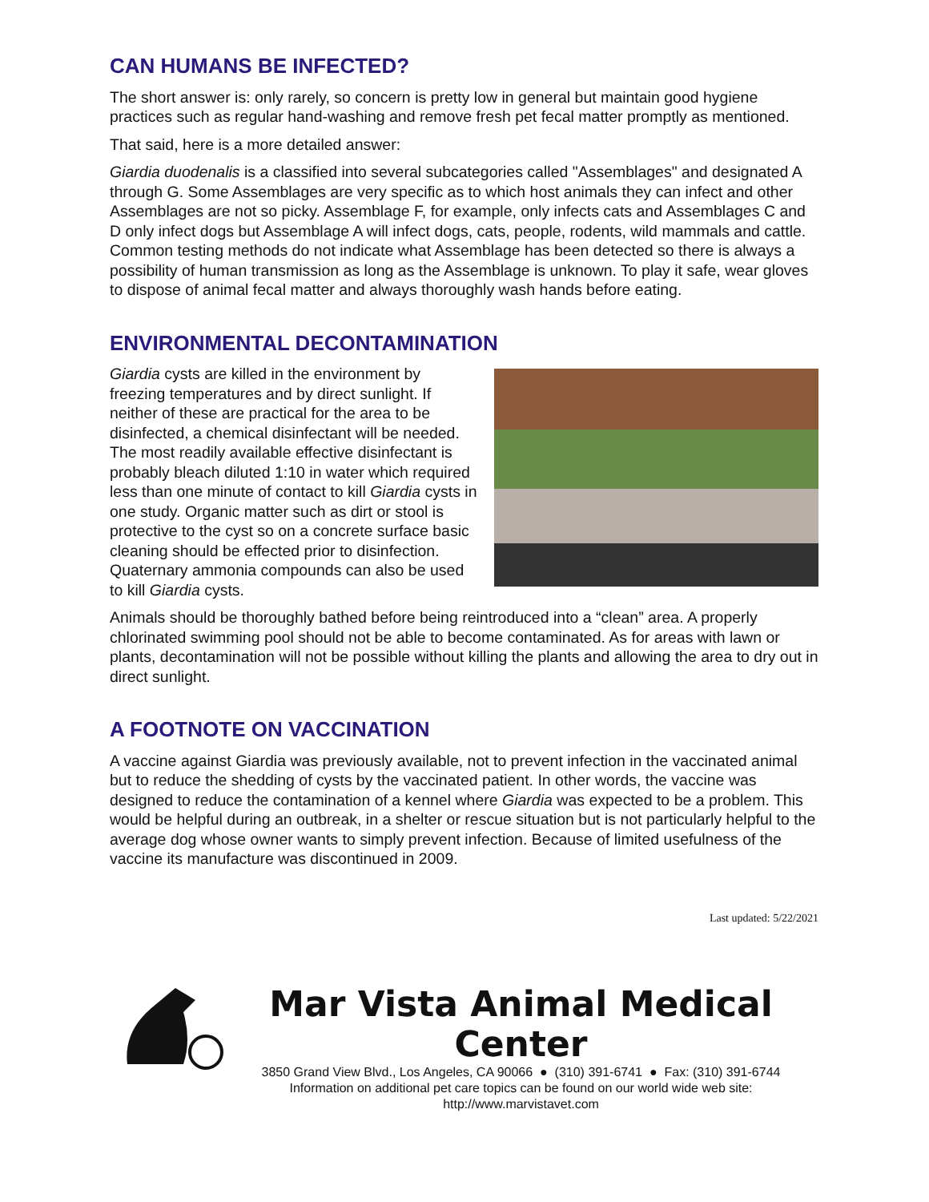CAN HUMANS BE INFECTED?
The short answer is: only rarely, so concern is pretty low in general but maintain good hygiene practices such as regular hand-washing and remove fresh pet fecal matter promptly as mentioned.
That said, here is a more detailed answer:
Giardia duodenalis is a classified into several subcategories called "Assemblages" and designated A through G. Some Assemblages are very specific as to which host animals they can infect and other Assemblages are not so picky. Assemblage F, for example, only infects cats and Assemblages C and D only infect dogs but Assemblage A will infect dogs, cats, people, rodents, wild mammals and cattle. Common testing methods do not indicate what Assemblage has been detected so there is always a possibility of human transmission as long as the Assemblage is unknown. To play it safe, wear gloves to dispose of animal fecal matter and always thoroughly wash hands before eating.
ENVIRONMENTAL DECONTAMINATION
Giardia cysts are killed in the environment by freezing temperatures and by direct sunlight. If neither of these are practical for the area to be disinfected, a chemical disinfectant will be needed. The most readily available effective disinfectant is probably bleach diluted 1:10 in water which required less than one minute of contact to kill Giardia cysts in one study. Organic matter such as dirt or stool is protective to the cyst so on a concrete surface basic cleaning should be effected prior to disinfection. Quaternary ammonia compounds can also be used to kill Giardia cysts.
Animals should be thoroughly bathed before being reintroduced into a “clean” area. A properly chlorinated swimming pool should not be able to become contaminated. As for areas with lawn or plants, decontamination will not be possible without killing the plants and allowing the area to dry out in direct sunlight.
A FOOTNOTE ON VACCINATION
A vaccine against Giardia was previously available, not to prevent infection in the vaccinated animal but to reduce the shedding of cysts by the vaccinated patient. In other words, the vaccine was designed to reduce the contamination of a kennel where Giardia was expected to be a problem. This would be helpful during an outbreak, in a shelter or rescue situation but is not particularly helpful to the average dog whose owner wants to simply prevent infection. Because of limited usefulness of the vaccine its manufacture was discontinued in 2009.
Last updated: 5/22/2021
Mar Vista Animal Medical Center
3850 Grand View Blvd., Los Angeles, CA 90066 ● (310) 391-6741 ● Fax: (310) 391-6744
Information on additional pet care topics can be found on our world wide web site:
http://www.marvistavet.com